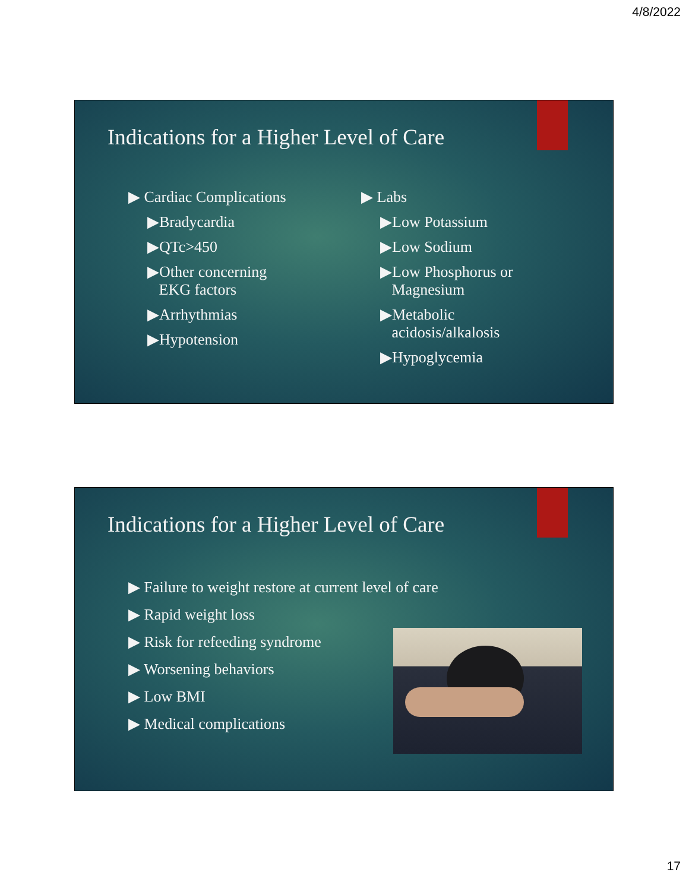4/8/2022
Indications for a Higher Level of Care
▶ Cardiac Complications
▶Bradycardia
▶QTc>450
▶Other concerning
EKG factors
▶Arrhythmias
▶Hypotension
▶ Labs
▶Low Potassium
▶Low Sodium
▶Low Phosphorus or
Magnesium
▶Metabolic
acidosis/alkalosis
▶Hypoglycemia
Indications for a Higher Level of Care
▶ Failure to weight restore at current level of care
▶ Rapid weight loss
▶ Risk for refeeding syndrome
▶ Worsening behaviors
▶ Low BMI
▶ Medical complications
17